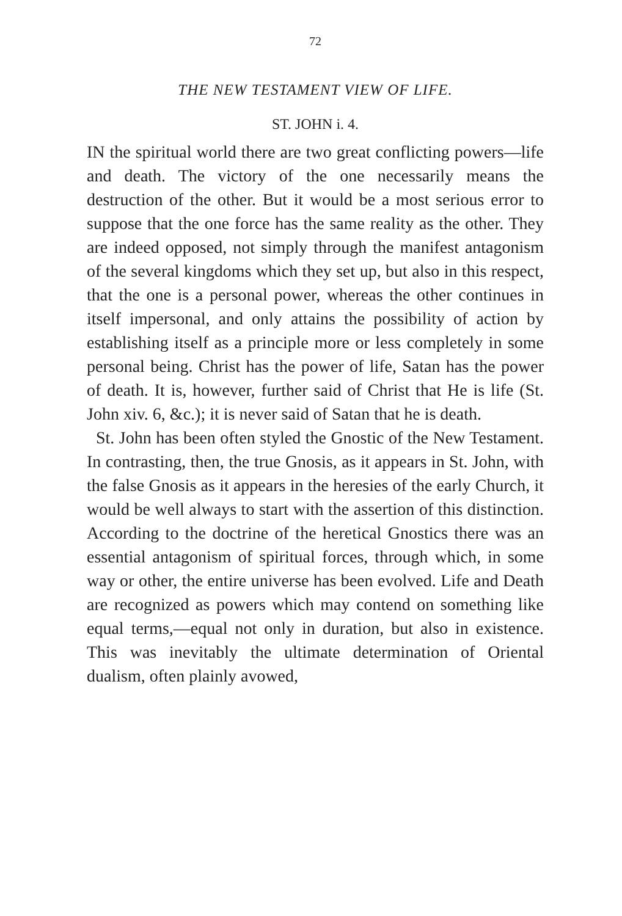72
THE NEW TESTAMENT VIEW OF LIFE.
ST. JOHN i. 4.
IN the spiritual world there are two great conflicting powers—life and death. The victory of the one necessarily means the destruction of the other. But it would be a most serious error to suppose that the one force has the same reality as the other. They are indeed opposed, not simply through the manifest antagonism of the several kingdoms which they set up, but also in this respect, that the one is a personal power, whereas the other continues in itself impersonal, and only attains the possibility of action by establishing itself as a principle more or less completely in some personal being. Christ has the power of life, Satan has the power of death. It is, however, further said of Christ that He is life (St. John xiv. 6, &c.); it is never said of Satan that he is death.
St. John has been often styled the Gnostic of the New Testament. In contrasting, then, the true Gnosis, as it appears in St. John, with the false Gnosis as it appears in the heresies of the early Church, it would be well always to start with the assertion of this distinction. According to the doctrine of the heretical Gnostics there was an essential antagonism of spiritual forces, through which, in some way or other, the entire universe has been evolved. Life and Death are recognized as powers which may contend on something like equal terms,—equal not only in duration, but also in existence. This was inevitably the ultimate determination of Oriental dualism, often plainly avowed,